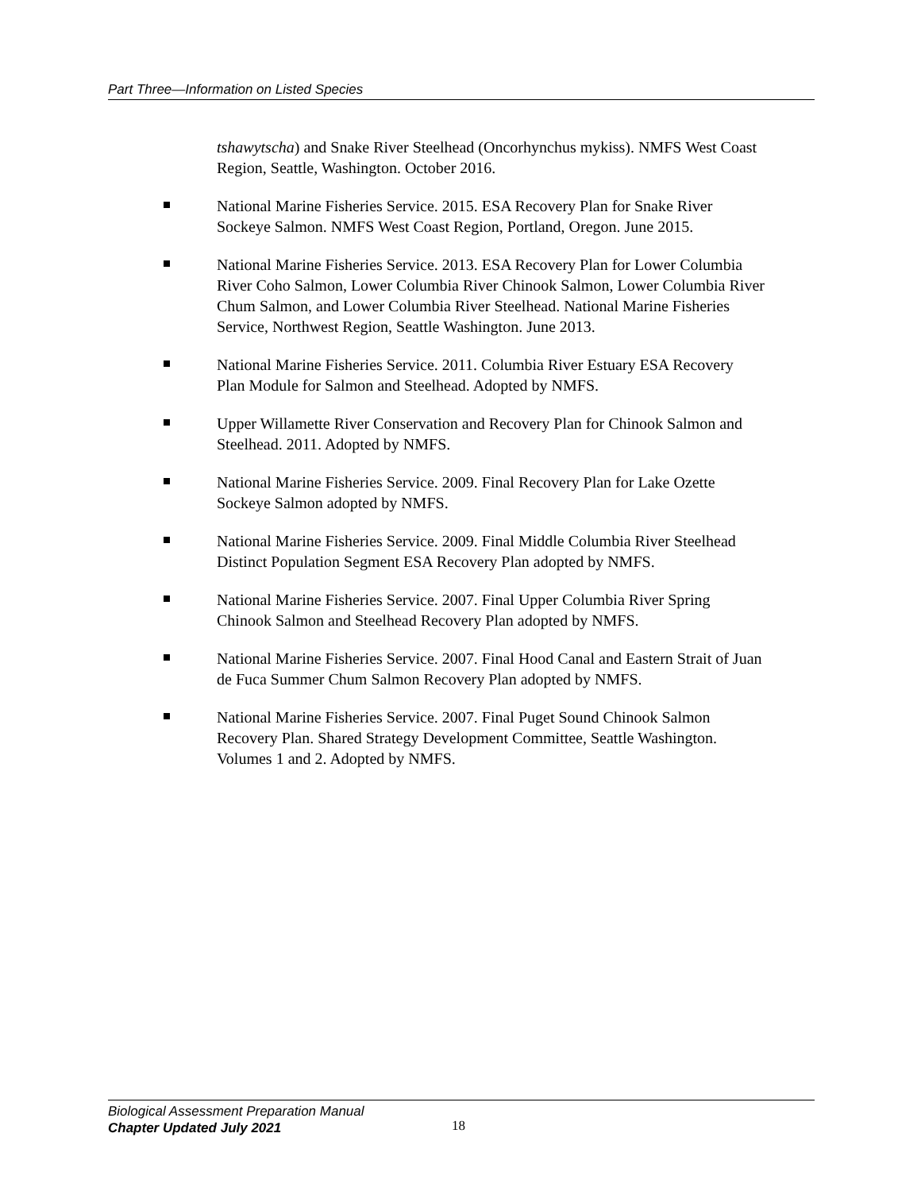Part Three—Information on Listed Species
tshawytscha) and Snake River Steelhead (Oncorhynchus mykiss). NMFS West Coast Region, Seattle, Washington. October 2016.
National Marine Fisheries Service. 2015. ESA Recovery Plan for Snake River Sockeye Salmon. NMFS West Coast Region, Portland, Oregon. June 2015.
National Marine Fisheries Service. 2013. ESA Recovery Plan for Lower Columbia River Coho Salmon, Lower Columbia River Chinook Salmon, Lower Columbia River Chum Salmon, and Lower Columbia River Steelhead. National Marine Fisheries Service, Northwest Region, Seattle Washington. June 2013.
National Marine Fisheries Service. 2011. Columbia River Estuary ESA Recovery Plan Module for Salmon and Steelhead. Adopted by NMFS.
Upper Willamette River Conservation and Recovery Plan for Chinook Salmon and Steelhead. 2011. Adopted by NMFS.
National Marine Fisheries Service. 2009. Final Recovery Plan for Lake Ozette Sockeye Salmon adopted by NMFS.
National Marine Fisheries Service. 2009. Final Middle Columbia River Steelhead Distinct Population Segment ESA Recovery Plan adopted by NMFS.
National Marine Fisheries Service. 2007. Final Upper Columbia River Spring Chinook Salmon and Steelhead Recovery Plan adopted by NMFS.
National Marine Fisheries Service. 2007. Final Hood Canal and Eastern Strait of Juan de Fuca Summer Chum Salmon Recovery Plan adopted by NMFS.
National Marine Fisheries Service. 2007. Final Puget Sound Chinook Salmon Recovery Plan. Shared Strategy Development Committee, Seattle Washington. Volumes 1 and 2. Adopted by NMFS.
Biological Assessment Preparation Manual
Chapter Updated July 2021
18